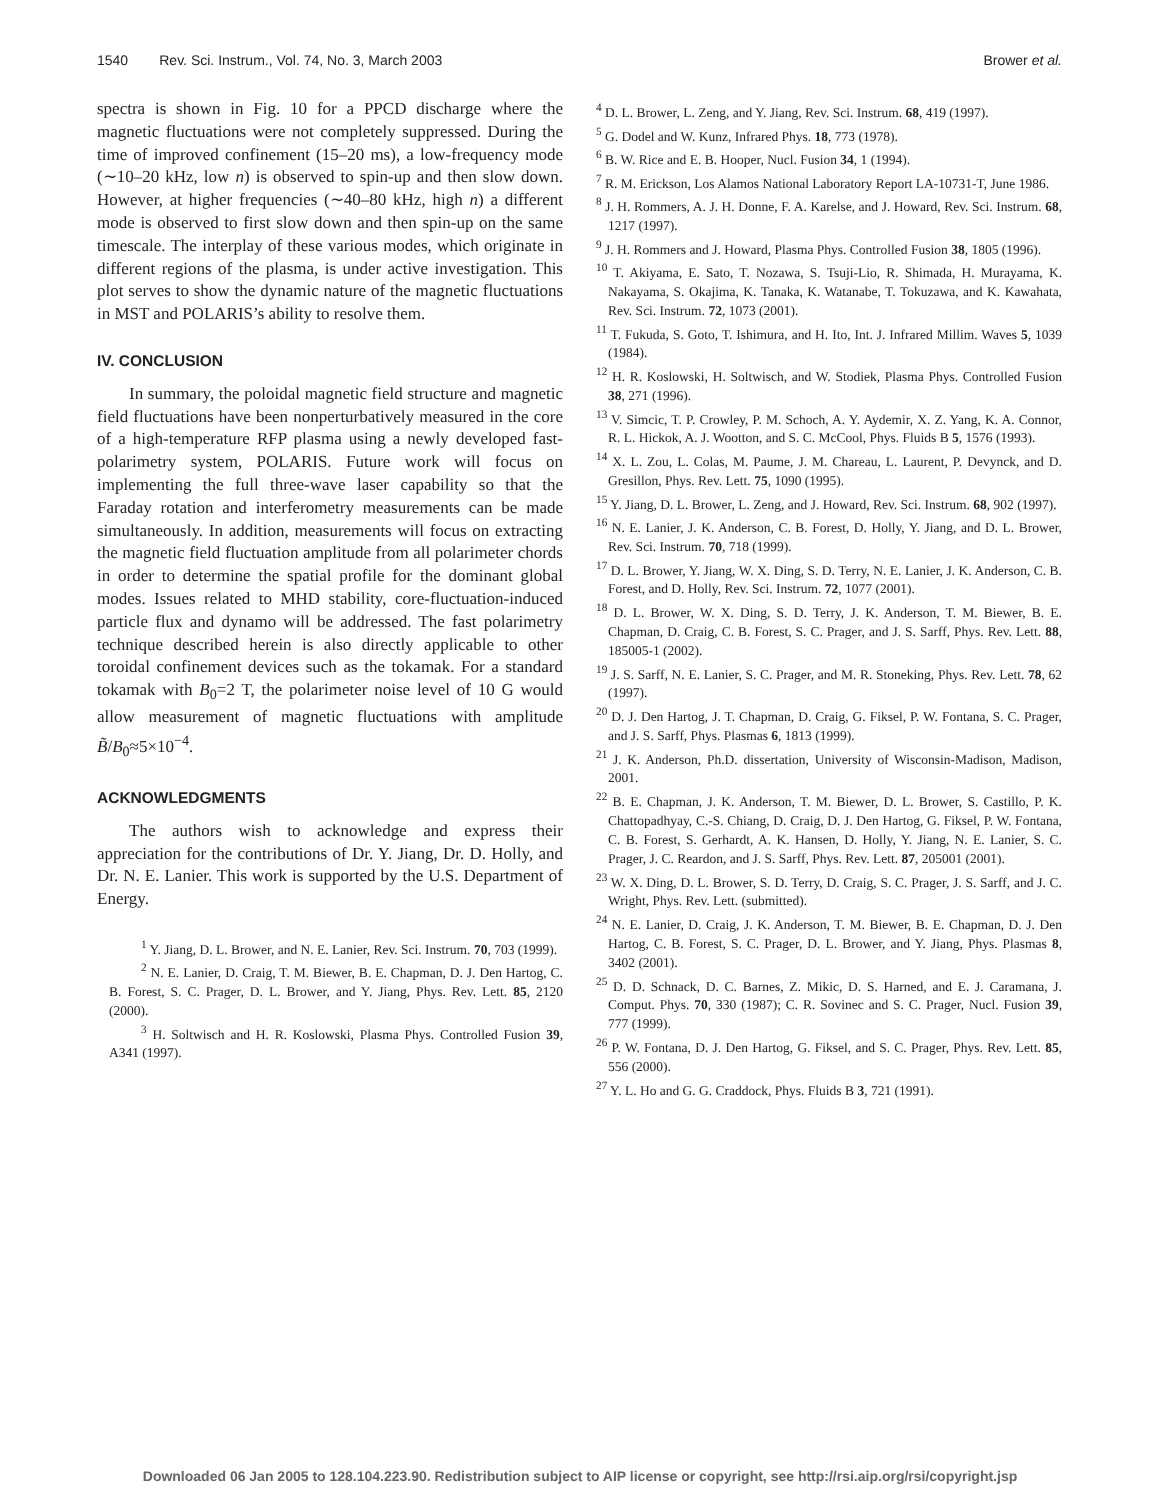1540 Rev. Sci. Instrum., Vol. 74, No. 3, March 2003 Brower et al.
spectra is shown in Fig. 10 for a PPCD discharge where the magnetic fluctuations were not completely suppressed. During the time of improved confinement (15–20 ms), a low-frequency mode (∼10–20 kHz, low n) is observed to spin-up and then slow down. However, at higher frequencies (∼40–80 kHz, high n) a different mode is observed to first slow down and then spin-up on the same timescale. The interplay of these various modes, which originate in different regions of the plasma, is under active investigation. This plot serves to show the dynamic nature of the magnetic fluctuations in MST and POLARIS’s ability to resolve them.
IV. CONCLUSION
In summary, the poloidal magnetic field structure and magnetic field fluctuations have been nonperturbatively measured in the core of a high-temperature RFP plasma using a newly developed fast-polarimetry system, POLARIS. Future work will focus on implementing the full three-wave laser capability so that the Faraday rotation and interferometry measurements can be made simultaneously. In addition, measurements will focus on extracting the magnetic field fluctuation amplitude from all polarimeter chords in order to determine the spatial profile for the dominant global modes. Issues related to MHD stability, core-fluctuation-induced particle flux and dynamo will be addressed. The fast polarimetry technique described herein is also directly applicable to other toroidal confinement devices such as the tokamak. For a standard tokamak with B<sub>0</sub>=2 T, the polarimeter noise level of 10 G would allow measurement of magnetic fluctuations with amplitude B̃/B<sub>0</sub>≈5×10<sup>−4</sup>.
ACKNOWLEDGMENTS
The authors wish to acknowledge and express their appreciation for the contributions of Dr. Y. Jiang, Dr. D. Holly, and Dr. N. E. Lanier. This work is supported by the U.S. Department of Energy.
<sup>1</sup> Y. Jiang, D. L. Brower, and N. E. Lanier, Rev. Sci. Instrum. 70, 703 (1999).
<sup>2</sup> N. E. Lanier, D. Craig, T. M. Biewer, B. E. Chapman, D. J. Den Hartog, C. B. Forest, S. C. Prager, D. L. Brower, and Y. Jiang, Phys. Rev. Lett. 85, 2120 (2000).
<sup>3</sup> H. Soltwisch and H. R. Koslowski, Plasma Phys. Controlled Fusion 39, A341 (1997).
<sup>4</sup> D. L. Brower, L. Zeng, and Y. Jiang, Rev. Sci. Instrum. 68, 419 (1997).
<sup>5</sup> G. Dodel and W. Kunz, Infrared Phys. 18, 773 (1978).
<sup>6</sup> B. W. Rice and E. B. Hooper, Nucl. Fusion 34, 1 (1994).
<sup>7</sup> R. M. Erickson, Los Alamos National Laboratory Report LA-10731-T, June 1986.
<sup>8</sup> J. H. Rommers, A. J. H. Donne, F. A. Karelse, and J. Howard, Rev. Sci. Instrum. 68, 1217 (1997).
<sup>9</sup> J. H. Rommers and J. Howard, Plasma Phys. Controlled Fusion 38, 1805 (1996).
<sup>10</sup> T. Akiyama, E. Sato, T. Nozawa, S. Tsuji-Lio, R. Shimada, H. Murayama, K. Nakayama, S. Okajima, K. Tanaka, K. Watanabe, T. Tokuzawa, and K. Kawahata, Rev. Sci. Instrum. 72, 1073 (2001).
<sup>11</sup> T. Fukuda, S. Goto, T. Ishimura, and H. Ito, Int. J. Infrared Millim. Waves 5, 1039 (1984).
<sup>12</sup> H. R. Koslowski, H. Soltwisch, and W. Stodiek, Plasma Phys. Controlled Fusion 38, 271 (1996).
<sup>13</sup> V. Simcic, T. P. Crowley, P. M. Schoch, A. Y. Aydemir, X. Z. Yang, K. A. Connor, R. L. Hickok, A. J. Wootton, and S. C. McCool, Phys. Fluids B 5, 1576 (1993).
<sup>14</sup> X. L. Zou, L. Colas, M. Paume, J. M. Chareau, L. Laurent, P. Devynck, and D. Gresillon, Phys. Rev. Lett. 75, 1090 (1995).
<sup>15</sup> Y. Jiang, D. L. Brower, L. Zeng, and J. Howard, Rev. Sci. Instrum. 68, 902 (1997).
<sup>16</sup> N. E. Lanier, J. K. Anderson, C. B. Forest, D. Holly, Y. Jiang, and D. L. Brower, Rev. Sci. Instrum. 70, 718 (1999).
<sup>17</sup> D. L. Brower, Y. Jiang, W. X. Ding, S. D. Terry, N. E. Lanier, J. K. Anderson, C. B. Forest, and D. Holly, Rev. Sci. Instrum. 72, 1077 (2001).
<sup>18</sup> D. L. Brower, W. X. Ding, S. D. Terry, J. K. Anderson, T. M. Biewer, B. E. Chapman, D. Craig, C. B. Forest, S. C. Prager, and J. S. Sarff, Phys. Rev. Lett. 88, 185005-1 (2002).
<sup>19</sup> J. S. Sarff, N. E. Lanier, S. C. Prager, and M. R. Stoneking, Phys. Rev. Lett. 78, 62 (1997).
<sup>20</sup> D. J. Den Hartog, J. T. Chapman, D. Craig, G. Fiksel, P. W. Fontana, S. C. Prager, and J. S. Sarff, Phys. Plasmas 6, 1813 (1999).
<sup>21</sup> J. K. Anderson, Ph.D. dissertation, University of Wisconsin-Madison, Madison, 2001.
<sup>22</sup> B. E. Chapman, J. K. Anderson, T. M. Biewer, D. L. Brower, S. Castillo, P. K. Chattopadhyay, C.-S. Chiang, D. Craig, D. J. Den Hartog, G. Fiksel, P. W. Fontana, C. B. Forest, S. Gerhardt, A. K. Hansen, D. Holly, Y. Jiang, N. E. Lanier, S. C. Prager, J. C. Reardon, and J. S. Sarff, Phys. Rev. Lett. 87, 205001 (2001).
<sup>23</sup> W. X. Ding, D. L. Brower, S. D. Terry, D. Craig, S. C. Prager, J. S. Sarff, and J. C. Wright, Phys. Rev. Lett. (submitted).
<sup>24</sup> N. E. Lanier, D. Craig, J. K. Anderson, T. M. Biewer, B. E. Chapman, D. J. Den Hartog, C. B. Forest, S. C. Prager, D. L. Brower, and Y. Jiang, Phys. Plasmas 8, 3402 (2001).
<sup>25</sup> D. D. Schnack, D. C. Barnes, Z. Mikic, D. S. Harned, and E. J. Caramana, J. Comput. Phys. 70, 330 (1987); C. R. Sovinec and S. C. Prager, Nucl. Fusion 39, 777 (1999).
<sup>26</sup> P. W. Fontana, D. J. Den Hartog, G. Fiksel, and S. C. Prager, Phys. Rev. Lett. 85, 556 (2000).
<sup>27</sup> Y. L. Ho and G. G. Craddock, Phys. Fluids B 3, 721 (1991).
Downloaded 06 Jan 2005 to 128.104.223.90. Redistribution subject to AIP license or copyright, see http://rsi.aip.org/rsi/copyright.jsp